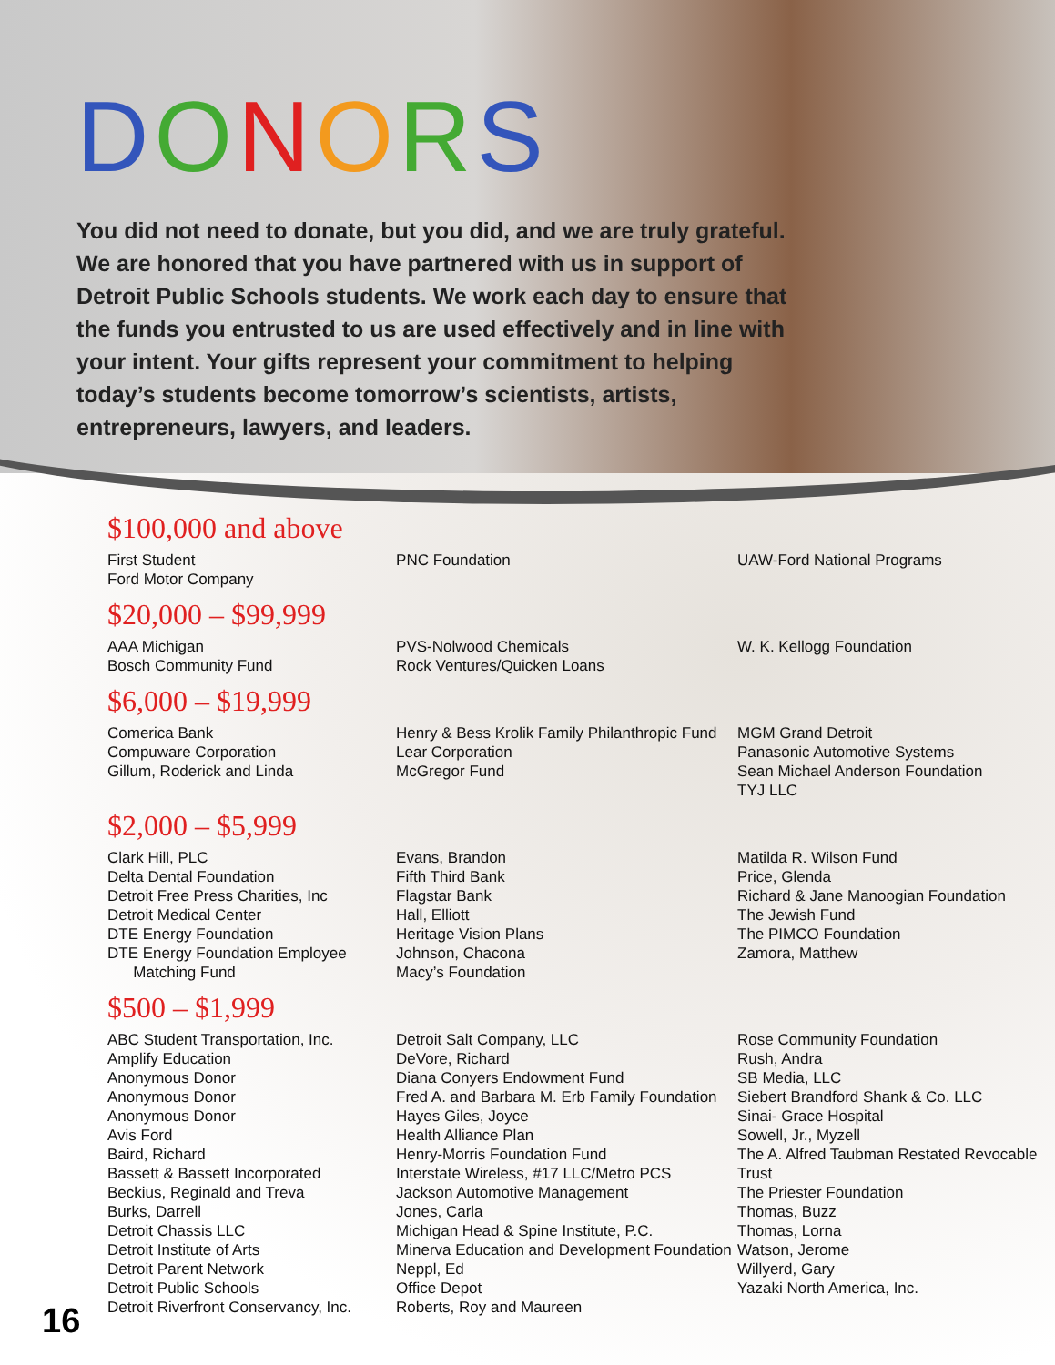DONORS
You did not need to donate, but you did, and we are truly grateful. We are honored that you have partnered with us in support of Detroit Public Schools students. We work each day to ensure that the funds you entrusted to us are used effectively and in line with your intent. Your gifts represent your commitment to helping today’s students become tomorrow’s scientists, artists, entrepreneurs, lawyers, and leaders.
$100,000 and above
First Student
Ford Motor Company
PNC Foundation UAW-Ford National Programs
$20,000 – $99,999
AAA Michigan
Bosch Community Fund
PVS-Nolwood Chemicals
Rock Ventures/Quicken Loans
W. K. Kellogg Foundation
$6,000 – $19,999
Comerica Bank
Compuware Corporation
Gillum, Roderick and Linda
Henry & Bess Krolik Family Philanthropic Fund
Lear Corporation
McGregor Fund
MGM Grand Detroit
Panasonic Automotive Systems
Sean Michael Anderson Foundation
TYJ LLC
$2,000 – $5,999
Clark Hill, PLC
Delta Dental Foundation
Detroit Free Press Charities, Inc
Detroit Medical Center
DTE Energy Foundation
DTE Energy Foundation Employee
Matching Fund
Evans, Brandon
Fifth Third Bank
Flagstar Bank
Hall, Elliott
Heritage Vision Plans
Johnson, Chacona
Macy’s Foundation
Matilda R. Wilson Fund
Price, Glenda
Richard & Jane Manoogian Foundation
The Jewish Fund
The PIMCO Foundation
Zamora, Matthew
$500 – $1,999
ABC Student Transportation, Inc.
Amplify Education
Anonymous Donor
Anonymous Donor
Anonymous Donor
Avis Ford
Baird, Richard
Bassett & Bassett Incorporated
Beckius, Reginald and Treva
Burks, Darrell
Detroit Chassis LLC
Detroit Institute of Arts
Detroit Parent Network
Detroit Public Schools
Detroit Riverfront Conservancy, Inc.
Detroit Salt Company, LLC
DeVore, Richard
Diana Conyers Endowment Fund
Fred A. and Barbara M. Erb Family Foundation
Hayes Giles, Joyce
Health Alliance Plan
Henry-Morris Foundation Fund
Interstate Wireless, #17 LLC/Metro PCS
Jackson Automotive Management
Jones, Carla
Michigan Head & Spine Institute, P.C.
Minerva Education and Development Foundation
Neppl, Ed
Office Depot
Roberts, Roy and Maureen
Rose Community Foundation
Rush, Andra
SB Media, LLC
Siebert Brandford Shank & Co. LLC
Sinai- Grace Hospital
Sowell, Jr., Myzell
The A. Alfred Taubman Restated Revocable Trust
The Priester Foundation
Thomas, Buzz
Thomas, Lorna
Watson, Jerome
Willyerd, Gary
Yazaki North America, Inc.
16